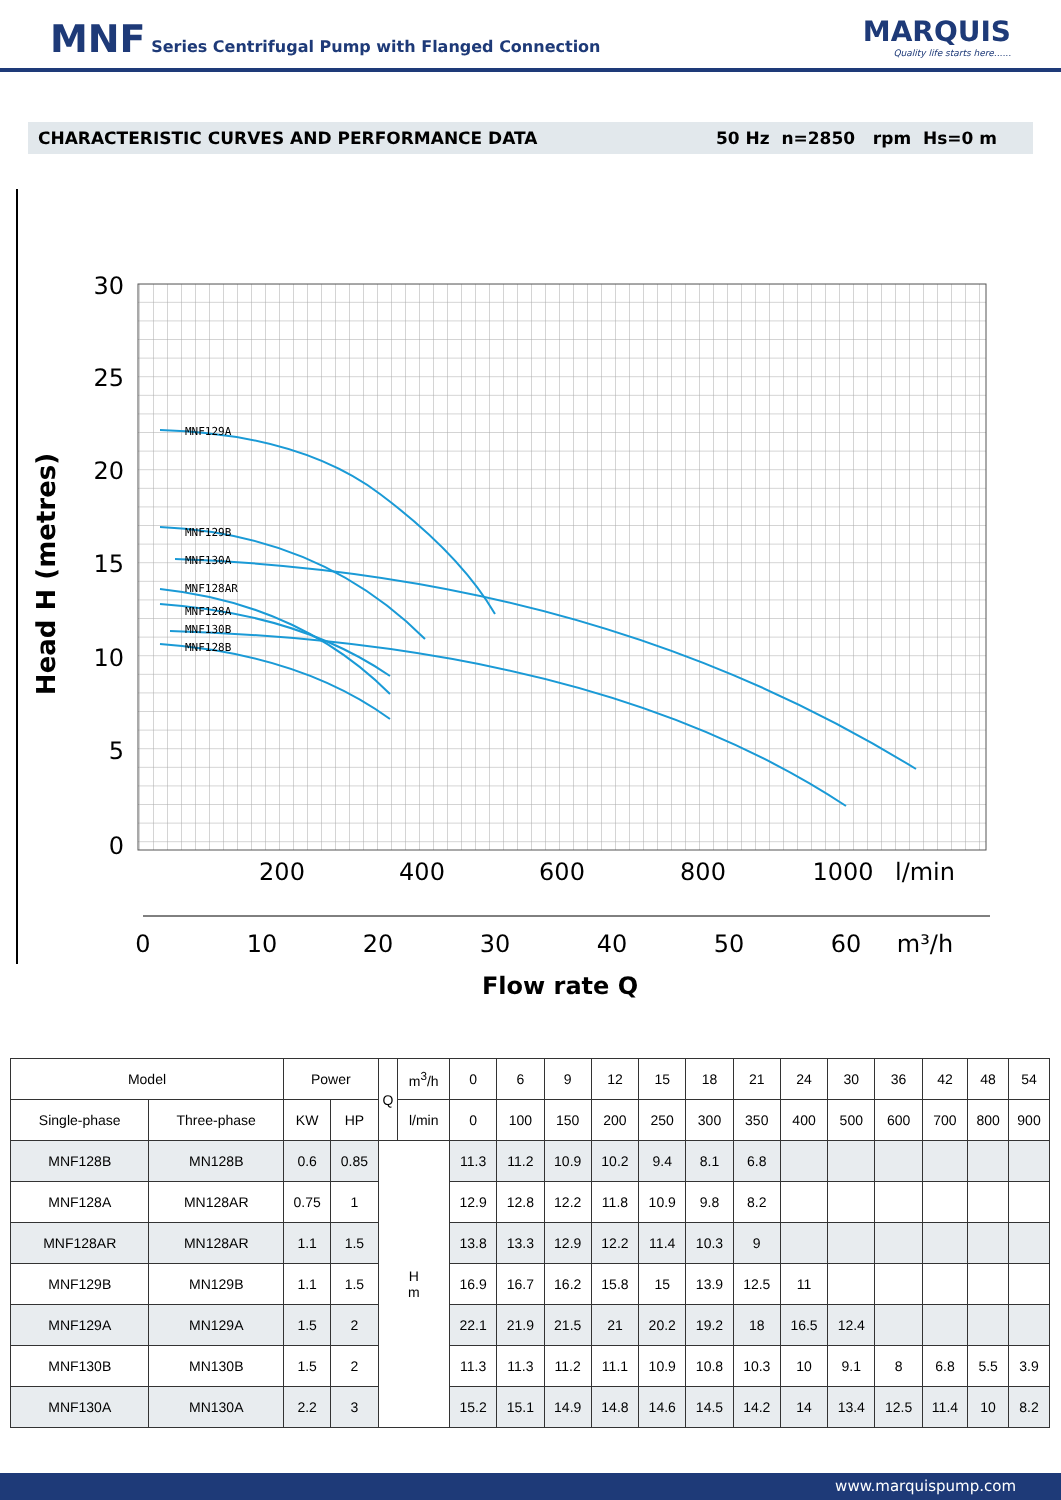MNF Series Centrifugal Pump with Flanged Connection
MARQUIS
Quality life starts here......
CHARACTERISTIC CURVES AND PERFORMANCE DATA 50 Hz n=2850 rpm Hs=0 m
MNF129A
MNF129B
MNF130A
MNF128AR
MNF128A
MNF130B
MNF128B
30
25
20
15
10
5
0
200
400
600
800
1000
l/min
0
10
20
30
40
50
60
m³/h
Flow rate Q
Head H (metres)
| Model | | Power | | Q | m<sup>3</sup>/h | 0 | 6 | 9 | 12 | 15 | 18 | 21 | 24 | 30 | 36 | 42 | 48 | 54 |
| --- | --- | --- | --- | --- | --- | --- | --- | --- | --- | --- | --- | --- | --- | --- | --- | --- | --- | --- |
| Single-phase | Three-phase | KW | HP | | l/min | 0 | 100 | 150 | 200 | 250 | 300 | 350 | 400 | 500 | 600 | 700 | 800 | 900 |
| MNF128B | MN128B | 0.6 | 0.85 | H m | | 11.3 | 11.2 | 10.9 | 10.2 | 9.4 | 8.1 | 6.8 | | | | | | |
| MNF128A | MN128AR | 0.75 | 1 | | | 12.9 | 12.8 | 12.2 | 11.8 | 10.9 | 9.8 | 8.2 | | | | | | |
| MNF128AR | MN128AR | 1.1 | 1.5 | | | 13.8 | 13.3 | 12.9 | 12.2 | 11.4 | 10.3 | 9 | | | | | | |
| MNF129B | MN129B | 1.1 | 1.5 | | | 16.9 | 16.7 | 16.2 | 15.8 | 15 | 13.9 | 12.5 | 11 | | | | | |
| MNF129A | MN129A | 1.5 | 2 | | | 22.1 | 21.9 | 21.5 | 21 | 20.2 | 19.2 | 18 | 16.5 | 12.4 | | | | |
| MNF130B | MN130B | 1.5 | 2 | | | 11.3 | 11.3 | 11.2 | 11.1 | 10.9 | 10.8 | 10.3 | 10 | 9.1 | 8 | 6.8 | 5.5 | 3.9 |
| MNF130A | MN130A | 2.2 | 3 | | | 15.2 | 15.1 | 14.9 | 14.8 | 14.6 | 14.5 | 14.2 | 14 | 13.4 | 12.5 | 11.4 | 10 | 8.2 |
www.marquispump.com